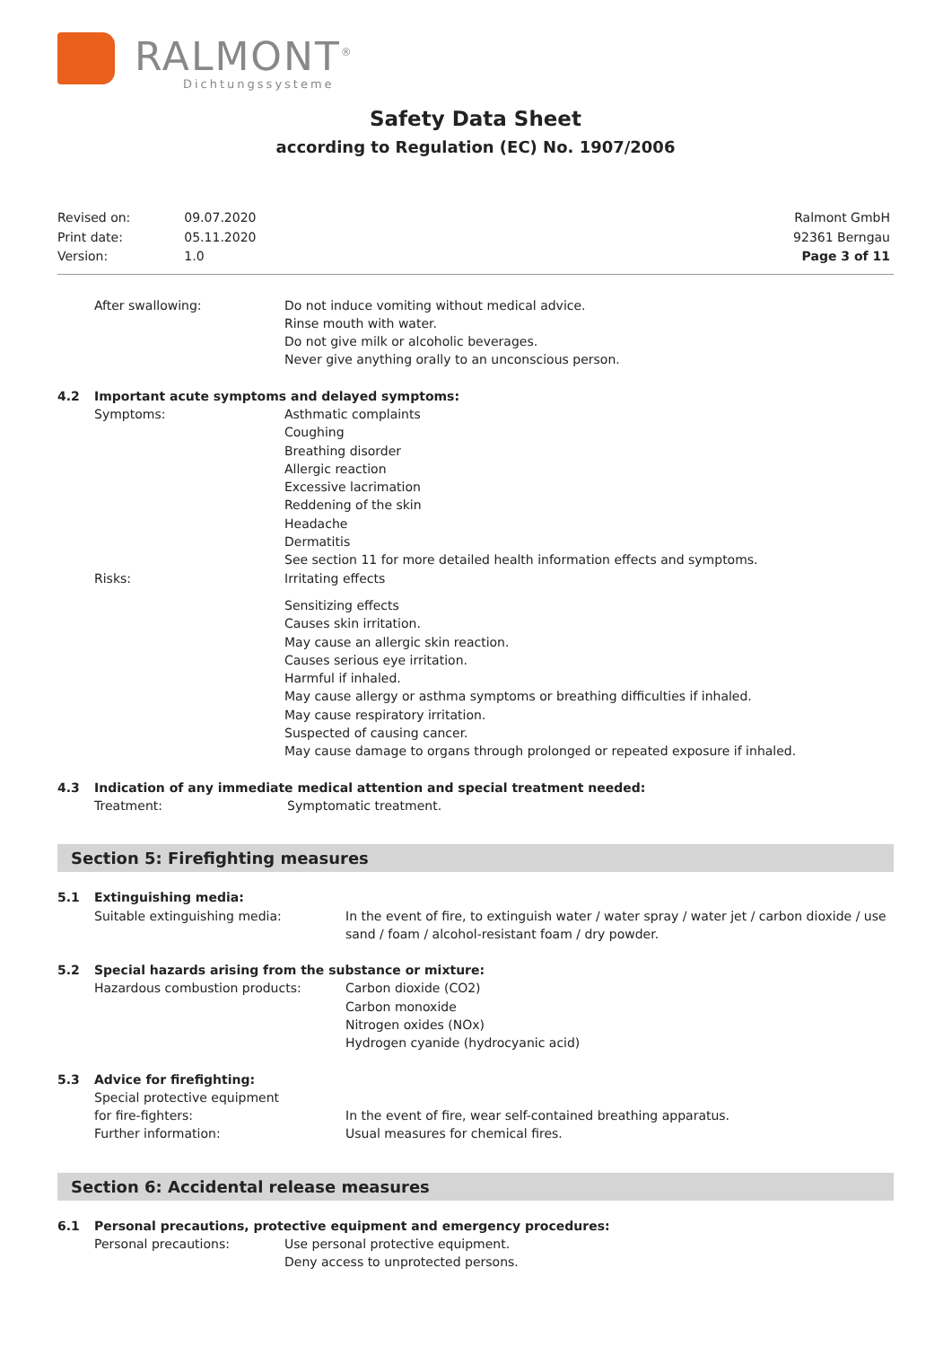RALMONT<sup>®</sup>
Dichtungssysteme
Safety Data Sheet
according to Regulation (EC) No. 1907/2006
| Revised on: | 09.07.2020 |
| Print date: | 05.11.2020 |
| Version: | 1.0 |
Ralmont GmbH
92361 Berngau
Page 3 of 11
After swallowing: Do not induce vomiting without medical advice.
Rinse mouth with water.
Do not give milk or alcoholic beverages.
Never give anything orally to an unconscious person.
4.2 Important acute symptoms and delayed symptoms:
Symptoms: Asthmatic complaints
Coughing
Breathing disorder
Allergic reaction
Excessive lacrimation
Reddening of the skin
Headache
Dermatitis
See section 11 for more detailed health information effects and symptoms.
Risks: Irritating effects
Sensitizing effects
Causes skin irritation.
May cause an allergic skin reaction.
Causes serious eye irritation.
Harmful if inhaled.
May cause allergy or asthma symptoms or breathing difficulties if inhaled.
May cause respiratory irritation.
Suspected of causing cancer.
May cause damage to organs through prolonged or repeated exposure if inhaled.
4.3 Indication of any immediate medical attention and special treatment needed:
Treatment: Symptomatic treatment.
Section 5: Firefighting measures
5.1 Extinguishing media:
Suitable extinguishing media: In the event of fire, to extinguish water / water spray / water jet / carbon dioxide / use sand / foam / alcohol-resistant foam / dry powder.
5.2 Special hazards arising from the substance or mixture:
Hazardous combustion products: Carbon dioxide (CO2)
Carbon monoxide
Nitrogen oxides (NOx)
Hydrogen cyanide (hydrocyanic acid)
5.3 Advice for firefighting:
Special protective equipment
for fire-fighters:
In the event of fire, wear self-contained breathing apparatus.
Further information: Usual measures for chemical fires.
Section 6: Accidental release measures
6.1 Personal precautions, protective equipment and emergency procedures:
Personal precautions: Use personal protective equipment.
Deny access to unprotected persons.